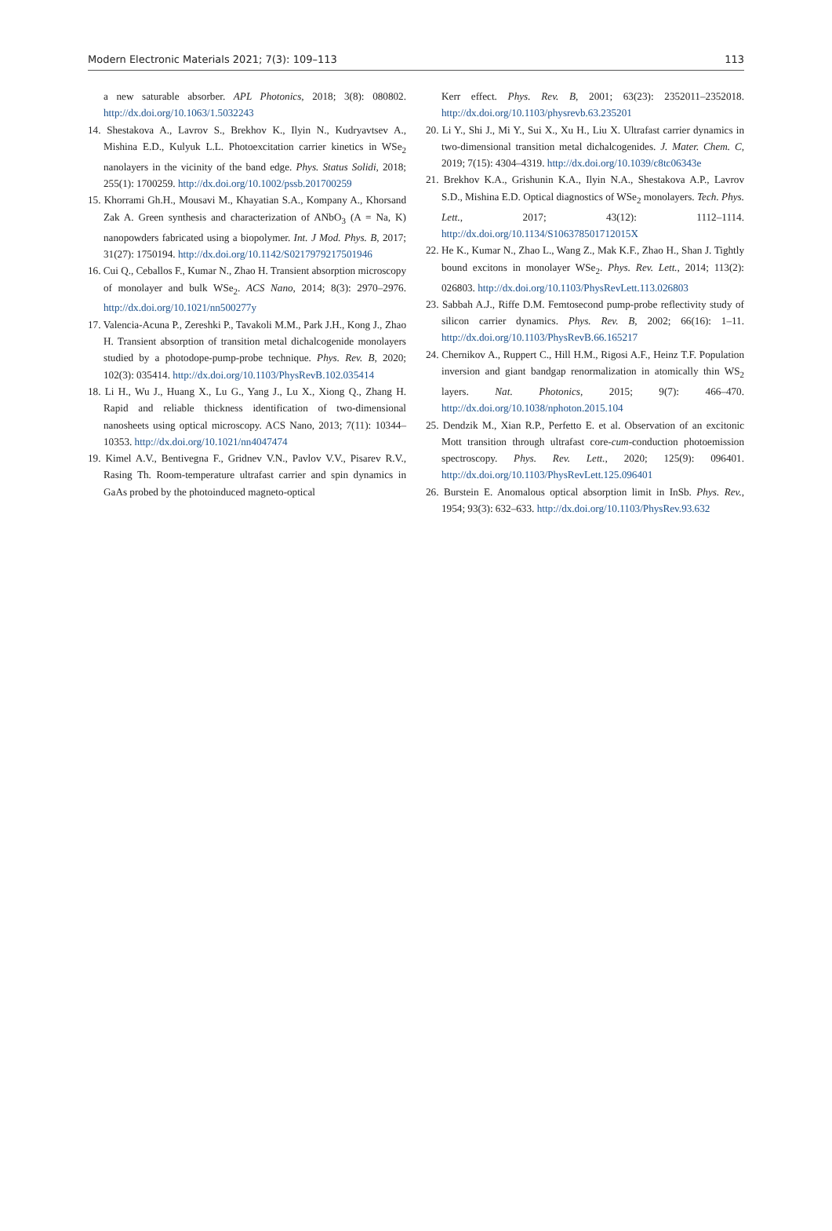Modern Electronic Materials 2021; 7(3): 109–113 113
a new saturable absorber. APL Photonics, 2018; 3(8): 080802. http://dx.doi.org/10.1063/1.5032243
14. Shestakova A., Lavrov S., Brekhov K., Ilyin N., Kudryavtsev A., Mishina E.D., Kulyuk L.L. Photoexcitation carrier kinetics in WSe<sub>2</sub> nanolayers in the vicinity of the band edge. Phys. Status Solidi, 2018; 255(1): 1700259. http://dx.doi.org/10.1002/pssb.201700259
15. Khorrami Gh.H., Mousavi M., Khayatian S.A., Kompany A., Khorsand Zak A. Green synthesis and characterization of ANbO<sub>3</sub> (A = Na, K) nanopowders fabricated using a biopolymer. Int. J Mod. Phys. B, 2017; 31(27): 1750194. http://dx.doi.org/10.1142/S0217979217501946
16. Cui Q., Ceballos F., Kumar N., Zhao H. Transient absorption microscopy of monolayer and bulk WSe<sub>2</sub>. ACS Nano, 2014; 8(3): 2970–2976. http://dx.doi.org/10.1021/nn500277y
17. Valencia-Acuna P., Zereshki P., Tavakoli M.M., Park J.H., Kong J., Zhao H. Transient absorption of transition metal dichalcogenide monolayers studied by a photodope-pump-probe technique. Phys. Rev. B, 2020; 102(3): 035414. http://dx.doi.org/10.1103/PhysRevB.102.035414
18. Li H., Wu J., Huang X., Lu G., Yang J., Lu X., Xiong Q., Zhang H. Rapid and reliable thickness identification of two-dimensional nanosheets using optical microscopy. ACS Nano, 2013; 7(11): 10344–10353. http://dx.doi.org/10.1021/nn4047474
19. Kimel A.V., Bentivegna F., Gridnev V.N., Pavlov V.V., Pisarev R.V., Rasing Th. Room-temperature ultrafast carrier and spin dynamics in GaAs probed by the photoinduced magneto-optical
Kerr effect. Phys. Rev. B, 2001; 63(23): 2352011–2352018. http://dx.doi.org/10.1103/physrevb.63.235201
20. Li Y., Shi J., Mi Y., Sui X., Xu H., Liu X. Ultrafast carrier dynamics in two-dimensional transition metal dichalcogenides. J. Mater. Chem. C, 2019; 7(15): 4304–4319. http://dx.doi.org/10.1039/c8tc06343e
21. Brekhov K.A., Grishunin K.A., Ilyin N.A., Shestakova A.P., Lavrov S.D., Mishina E.D. Optical diagnostics of WSe<sub>2</sub> monolayers. Tech. Phys. Lett., 2017; 43(12): 1112–1114. http://dx.doi.org/10.1134/S106378501712015X
22. He K., Kumar N., Zhao L., Wang Z., Mak K.F., Zhao H., Shan J. Tightly bound excitons in monolayer WSe<sub>2</sub>. Phys. Rev. Lett., 2014; 113(2): 026803. http://dx.doi.org/10.1103/PhysRevLett.113.026803
23. Sabbah A.J., Riffe D.M. Femtosecond pump-probe reflectivity study of silicon carrier dynamics. Phys. Rev. B, 2002; 66(16): 1–11. http://dx.doi.org/10.1103/PhysRevB.66.165217
24. Chernikov A., Ruppert C., Hill H.M., Rigosi A.F., Heinz T.F. Population inversion and giant bandgap renormalization in atomically thin WS<sub>2</sub> layers. Nat. Photonics, 2015; 9(7): 466–470. http://dx.doi.org/10.1038/nphoton.2015.104
25. Dendzik M., Xian R.P., Perfetto E. et al. Observation of an excitonic Mott transition through ultrafast core-cum-conduction photoemission spectroscopy. Phys. Rev. Lett., 2020; 125(9): 096401. http://dx.doi.org/10.1103/PhysRevLett.125.096401
26. Burstein E. Anomalous optical absorption limit in InSb. Phys. Rev., 1954; 93(3): 632–633. http://dx.doi.org/10.1103/PhysRev.93.632